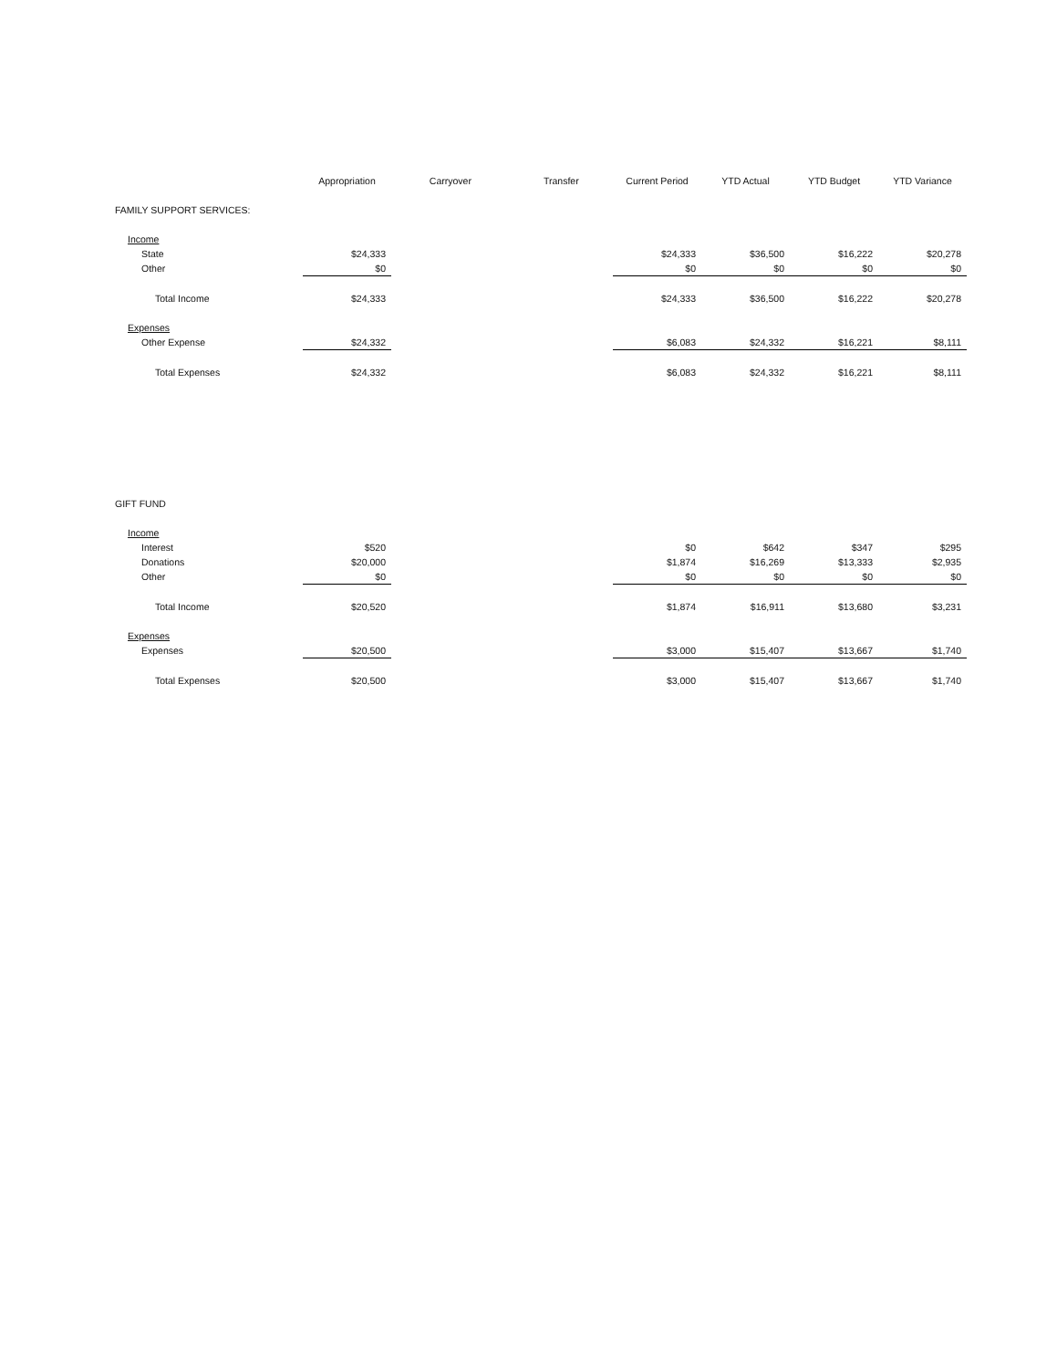| | Appropriation | Carryover | Transfer | Current Period | YTD Actual | YTD Budget | YTD Variance |
| --- | --- | --- | --- | --- | --- | --- | --- |
| FAMILY SUPPORT SERVICES: | | | | | | | |
| Income | | | | | | | |
| State | $24,333 | | | $24,333 | $36,500 | $16,222 | $20,278 |
| Other | $0 | | | $0 | $0 | $0 | $0 |
| Total Income | $24,333 | | | $24,333 | $36,500 | $16,222 | $20,278 |
| Expenses | | | | | | | |
| Other Expense | $24,332 | | | $6,083 | $24,332 | $16,221 | $8,111 |
| Total Expenses | $24,332 | | | $6,083 | $24,332 | $16,221 | $8,111 |
| GIFT FUND | | | | | | | |
| Income | | | | | | | |
| Interest | $520 | | | $0 | $642 | $347 | $295 |
| Donations | $20,000 | | | $1,874 | $16,269 | $13,333 | $2,935 |
| Other | $0 | | | $0 | $0 | $0 | $0 |
| Total Income | $20,520 | | | $1,874 | $16,911 | $13,680 | $3,231 |
| Expenses | | | | | | | |
| Expenses | $20,500 | | | $3,000 | $15,407 | $13,667 | $1,740 |
| Total Expenses | $20,500 | | | $3,000 | $15,407 | $13,667 | $1,740 |